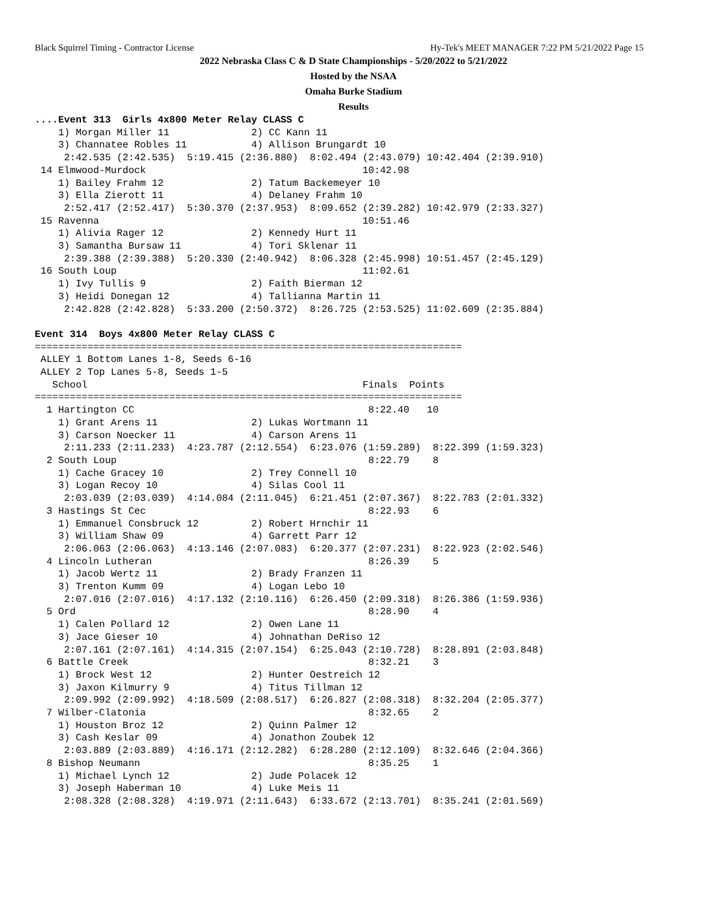Black Squirrel Timing - Contractor License Hy-Tek's MEET MANAGER 7:22 PM 5/21/2022 Page 15
2022 Nebraska Class C & D State Championships - 5/20/2022 to 5/21/2022
Hosted by the NSAA
Omaha Burke Stadium
Results
....Event 313  Girls 4x800 Meter Relay CLASS C
    1) Morgan Miller 11              2) CC Kann 11
    3) Channatee Robles 11           4) Allison Brungardt 10
     2:42.535 (2:42.535)  5:19.415 (2:36.880)  8:02.494 (2:43.079) 10:42.404 (2:39.910)
 14 Elmwood-Murdock                                     10:42.98
    1) Bailey Frahm 12               2) Tatum Backemeyer 10
    3) Ella Zierott 11               4) Delaney Frahm 10
     2:52.417 (2:52.417)  5:30.370 (2:37.953)  8:09.652 (2:39.282) 10:42.979 (2:33.327)
 15 Ravenna                                             10:51.46
    1) Alivia Rager 12               2) Kennedy Hurt 11
    3) Samantha Bursaw 11            4) Tori Sklenar 11
     2:39.388 (2:39.388)  5:20.330 (2:40.942)  8:06.328 (2:45.998) 10:51.457 (2:45.129)
 16 South Loup                                          11:02.61
    1) Ivy Tullis 9                  2) Faith Bierman 12
    3) Heidi Donegan 12              4) Tallianna Martin 11
     2:42.828 (2:42.828)  5:33.200 (2:50.372)  8:26.725 (2:53.525) 11:02.609 (2:35.884)

Event 314  Boys 4x800 Meter Relay CLASS C
=========================================================================
 ALLEY 1 Bottom Lanes 1-8, Seeds 6-16
 ALLEY 2 Top Lanes 5-8, Seeds 1-5
   School                                               Finals  Points
=========================================================================
  1 Hartington CC                                        8:22.40   10
    1) Grant Arens 11                2) Lukas Wortmann 11
    3) Carson Noecker 11             4) Carson Arens 11
     2:11.233 (2:11.233)  4:23.787 (2:12.554)  6:23.076 (1:59.289)  8:22.399 (1:59.323)
  2 South Loup                                           8:22.79    8
    1) Cache Gracey 10               2) Trey Connell 10
    3) Logan Recoy 10                4) Silas Cool 11
     2:03.039 (2:03.039)  4:14.084 (2:11.045)  6:21.451 (2:07.367)  8:22.783 (2:01.332)
  3 Hastings St Cec                                      8:22.93    6
    1) Emmanuel Consbruck 12         2) Robert Hrnchir 11
    3) William Shaw 09               4) Garrett Parr 12
     2:06.063 (2:06.063)  4:13.146 (2:07.083)  6:20.377 (2:07.231)  8:22.923 (2:02.546)
  4 Lincoln Lutheran                                     8:26.39    5
    1) Jacob Wertz 11                2) Brady Franzen 11
    3) Trenton Kumm 09               4) Logan Lebo 10
     2:07.016 (2:07.016)  4:17.132 (2:10.116)  6:26.450 (2:09.318)  8:26.386 (1:59.936)
  5 Ord                                                  8:28.90    4
    1) Calen Pollard 12              2) Owen Lane 11
    3) Jace Gieser 10                4) Johnathan DeRiso 12
     2:07.161 (2:07.161)  4:14.315 (2:07.154)  6:25.043 (2:10.728)  8:28.891 (2:03.848)
  6 Battle Creek                                         8:32.21    3
    1) Brock West 12                 2) Hunter Oestreich 12
    3) Jaxon Kilmurry 9              4) Titus Tillman 12
     2:09.992 (2:09.992)  4:18.509 (2:08.517)  6:26.827 (2:08.318)  8:32.204 (2:05.377)
  7 Wilber-Clatonia                                      8:32.65    2
    1) Houston Broz 12               2) Quinn Palmer 12
    3) Cash Keslar 09                4) Jonathon Zoubek 12
     2:03.889 (2:03.889)  4:16.171 (2:12.282)  6:28.280 (2:12.109)  8:32.646 (2:04.366)
  8 Bishop Neumann                                       8:35.25    1
    1) Michael Lynch 12              2) Jude Polacek 12
    3) Joseph Haberman 10            4) Luke Meis 11
     2:08.328 (2:08.328)  4:19.971 (2:11.643)  6:33.672 (2:13.701)  8:35.241 (2:01.569)